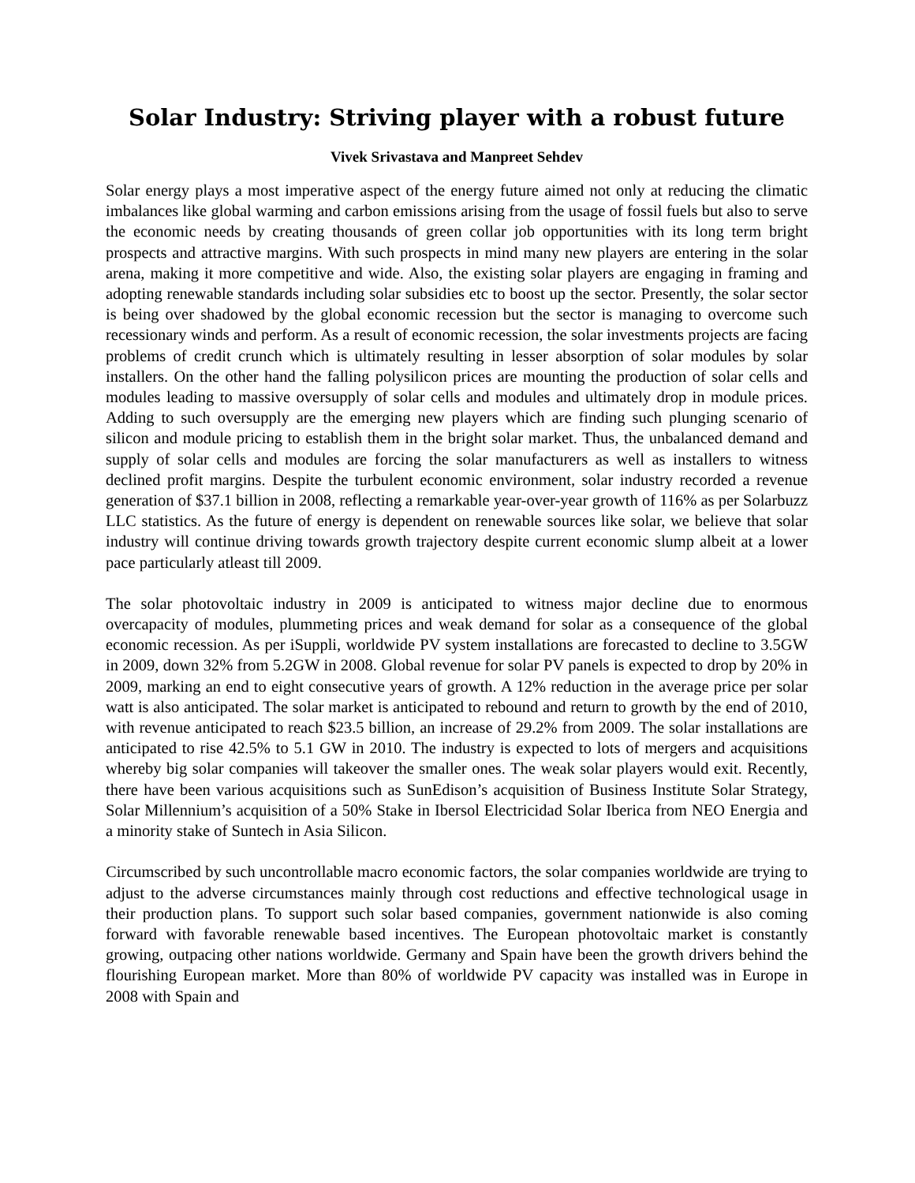Solar Industry: Striving player with a robust future
Vivek Srivastava and Manpreet Sehdev
Solar energy plays a most imperative aspect of the energy future aimed not only at reducing the climatic imbalances like global warming and carbon emissions arising from the usage of fossil fuels but also to serve the economic needs by creating thousands of green collar job opportunities with its long term bright prospects and attractive margins. With such prospects in mind many new players are entering in the solar arena, making it more competitive and wide. Also, the existing solar players are engaging in framing and adopting renewable standards including solar subsidies etc to boost up the sector. Presently, the solar sector is being over shadowed by the global economic recession but the sector is managing to overcome such recessionary winds and perform. As a result of economic recession, the solar investments projects are facing problems of credit crunch which is ultimately resulting in lesser absorption of solar modules by solar installers. On the other hand the falling polysilicon prices are mounting the production of solar cells and modules leading to massive oversupply of solar cells and modules and ultimately drop in module prices. Adding to such oversupply are the emerging new players which are finding such plunging scenario of silicon and module pricing to establish them in the bright solar market. Thus, the unbalanced demand and supply of solar cells and modules are forcing the solar manufacturers as well as installers to witness declined profit margins. Despite the turbulent economic environment, solar industry recorded a revenue generation of $37.1 billion in 2008, reflecting a remarkable year-over-year growth of 116% as per Solarbuzz LLC statistics. As the future of energy is dependent on renewable sources like solar, we believe that solar industry will continue driving towards growth trajectory despite current economic slump albeit at a lower pace particularly atleast till 2009.
The solar photovoltaic industry in 2009 is anticipated to witness major decline due to enormous overcapacity of modules, plummeting prices and weak demand for solar as a consequence of the global economic recession. As per iSuppli, worldwide PV system installations are forecasted to decline to 3.5GW in 2009, down 32% from 5.2GW in 2008. Global revenue for solar PV panels is expected to drop by 20% in 2009, marking an end to eight consecutive years of growth. A 12% reduction in the average price per solar watt is also anticipated. The solar market is anticipated to rebound and return to growth by the end of 2010, with revenue anticipated to reach $23.5 billion, an increase of 29.2% from 2009. The solar installations are anticipated to rise 42.5% to 5.1 GW in 2010. The industry is expected to lots of mergers and acquisitions whereby big solar companies will takeover the smaller ones. The weak solar players would exit. Recently, there have been various acquisitions such as SunEdison’s acquisition of Business Institute Solar Strategy, Solar Millennium’s acquisition of a 50% Stake in Ibersol Electricidad Solar Iberica from NEO Energia and a minority stake of Suntech in Asia Silicon.
Circumscribed by such uncontrollable macro economic factors, the solar companies worldwide are trying to adjust to the adverse circumstances mainly through cost reductions and effective technological usage in their production plans. To support such solar based companies, government nationwide is also coming forward with favorable renewable based incentives. The European photovoltaic market is constantly growing, outpacing other nations worldwide. Germany and Spain have been the growth drivers behind the flourishing European market. More than 80% of worldwide PV capacity was installed was in Europe in 2008 with Spain and